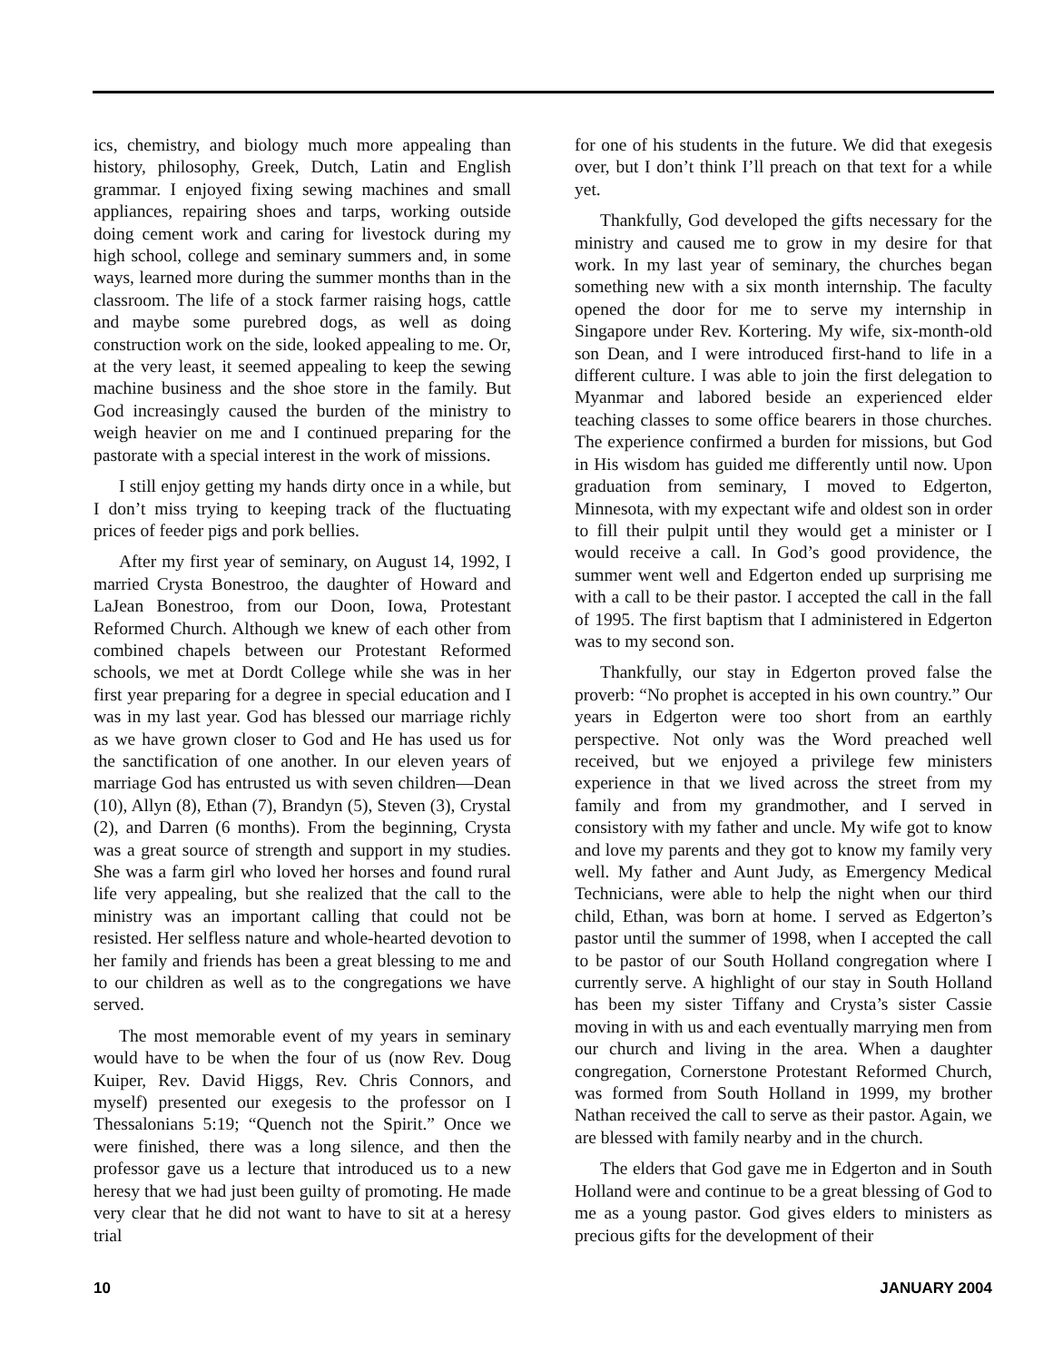ics, chemistry, and biology much more appealing than history, philosophy, Greek, Dutch, Latin and English grammar. I enjoyed fixing sewing machines and small appliances, repairing shoes and tarps, working outside doing cement work and caring for livestock during my high school, college and seminary summers and, in some ways, learned more during the summer months than in the classroom. The life of a stock farmer raising hogs, cattle and maybe some purebred dogs, as well as doing construction work on the side, looked appealing to me. Or, at the very least, it seemed appealing to keep the sewing machine business and the shoe store in the family. But God increasingly caused the burden of the ministry to weigh heavier on me and I continued preparing for the pastorate with a special interest in the work of missions.
I still enjoy getting my hands dirty once in a while, but I don’t miss trying to keeping track of the fluctuating prices of feeder pigs and pork bellies.
After my first year of seminary, on August 14, 1992, I married Crysta Bonestroo, the daughter of Howard and LaJean Bonestroo, from our Doon, Iowa, Protestant Reformed Church. Although we knew of each other from combined chapels between our Protestant Reformed schools, we met at Dordt College while she was in her first year preparing for a degree in special education and I was in my last year. God has blessed our marriage richly as we have grown closer to God and He has used us for the sanctification of one another. In our eleven years of marriage God has entrusted us with seven children—Dean (10), Allyn (8), Ethan (7), Brandyn (5), Steven (3), Crystal (2), and Darren (6 months). From the beginning, Crysta was a great source of strength and support in my studies. She was a farm girl who loved her horses and found rural life very appealing, but she realized that the call to the ministry was an important calling that could not be resisted. Her selfless nature and whole-hearted devotion to her family and friends has been a great blessing to me and to our children as well as to the congregations we have served.
The most memorable event of my years in seminary would have to be when the four of us (now Rev. Doug Kuiper, Rev. David Higgs, Rev. Chris Connors, and myself) presented our exegesis to the professor on I Thessalonians 5:19; “Quench not the Spirit.” Once we were finished, there was a long silence, and then the professor gave us a lecture that introduced us to a new heresy that we had just been guilty of promoting. He made very clear that he did not want to have to sit at a heresy trial
for one of his students in the future. We did that exegesis over, but I don’t think I’ll preach on that text for a while yet.
Thankfully, God developed the gifts necessary for the ministry and caused me to grow in my desire for that work. In my last year of seminary, the churches began something new with a six month internship. The faculty opened the door for me to serve my internship in Singapore under Rev. Kortering. My wife, six-month-old son Dean, and I were introduced first-hand to life in a different culture. I was able to join the first delegation to Myanmar and labored beside an experienced elder teaching classes to some office bearers in those churches. The experience confirmed a burden for missions, but God in His wisdom has guided me differently until now. Upon graduation from seminary, I moved to Edgerton, Minnesota, with my expectant wife and oldest son in order to fill their pulpit until they would get a minister or I would receive a call. In God’s good providence, the summer went well and Edgerton ended up surprising me with a call to be their pastor. I accepted the call in the fall of 1995. The first baptism that I administered in Edgerton was to my second son.
Thankfully, our stay in Edgerton proved false the proverb: “No prophet is accepted in his own country.” Our years in Edgerton were too short from an earthly perspective. Not only was the Word preached well received, but we enjoyed a privilege few ministers experience in that we lived across the street from my family and from my grandmother, and I served in consistory with my father and uncle. My wife got to know and love my parents and they got to know my family very well. My father and Aunt Judy, as Emergency Medical Technicians, were able to help the night when our third child, Ethan, was born at home. I served as Edgerton’s pastor until the summer of 1998, when I accepted the call to be pastor of our South Holland congregation where I currently serve. A highlight of our stay in South Holland has been my sister Tiffany and Crysta’s sister Cassie moving in with us and each eventually marrying men from our church and living in the area. When a daughter congregation, Cornerstone Protestant Reformed Church, was formed from South Holland in 1999, my brother Nathan received the call to serve as their pastor. Again, we are blessed with family nearby and in the church.
The elders that God gave me in Edgerton and in South Holland were and continue to be a great blessing of God to me as a young pastor. God gives elders to ministers as precious gifts for the development of their
10 JANUARY 2004